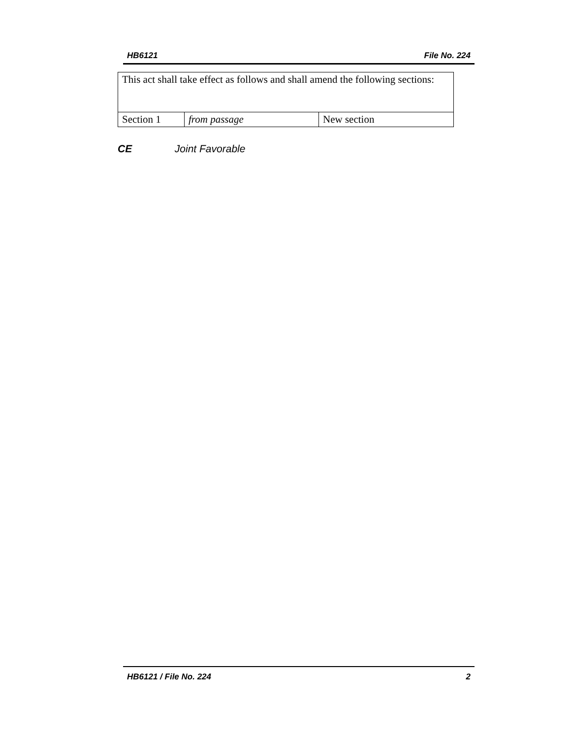HB6121 File No. 224
| This act shall take effect as follows and shall amend the following sections: | | |
| Section 1 | from passage | New section |
CE Joint Favorable
HB6121 / File No. 224 2